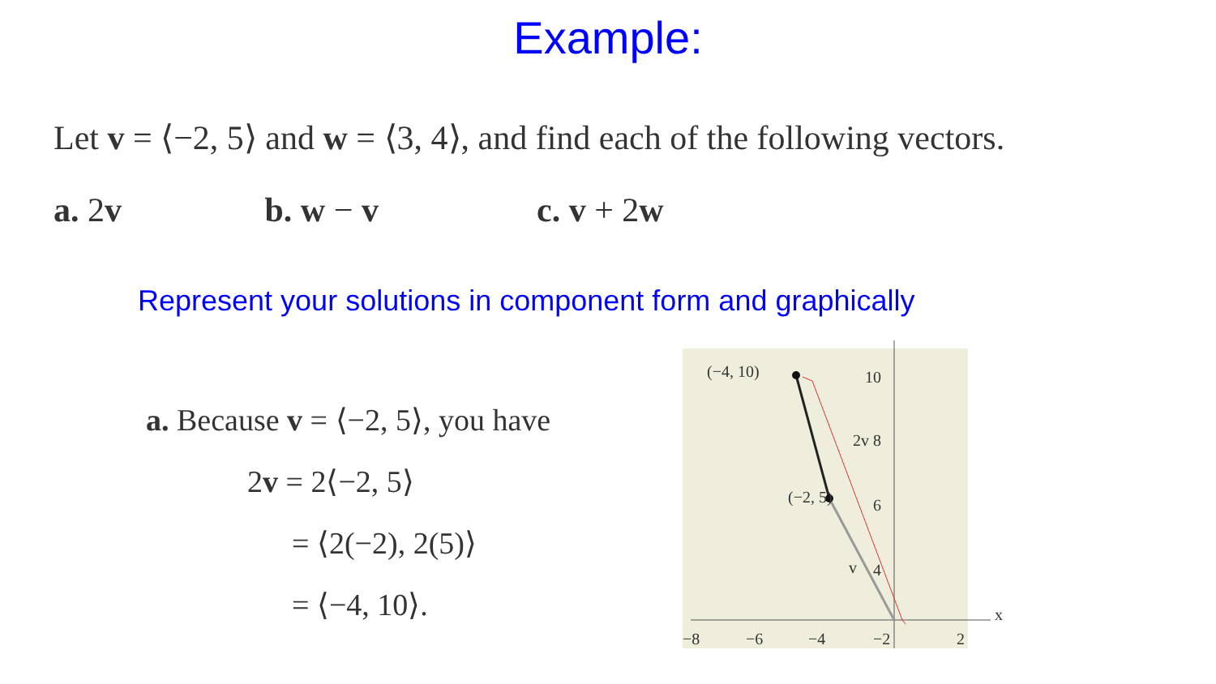Example:
Let v = ⟨−2, 5⟩ and w = ⟨3, 4⟩, and find each of the following vectors.
a. 2v b. w − v c. v + 2w
Represent your solutions in component form and graphically
a. Because v = ⟨−2, 5⟩, you have
2v = 2⟨−2, 5⟩
= ⟨2(−2), 2(5)⟩
= ⟨−4, 10⟩.
(−4, 10)
(−2, 5)
2v
v
10
8
6
4
−8
−6
−4
−2
2
x